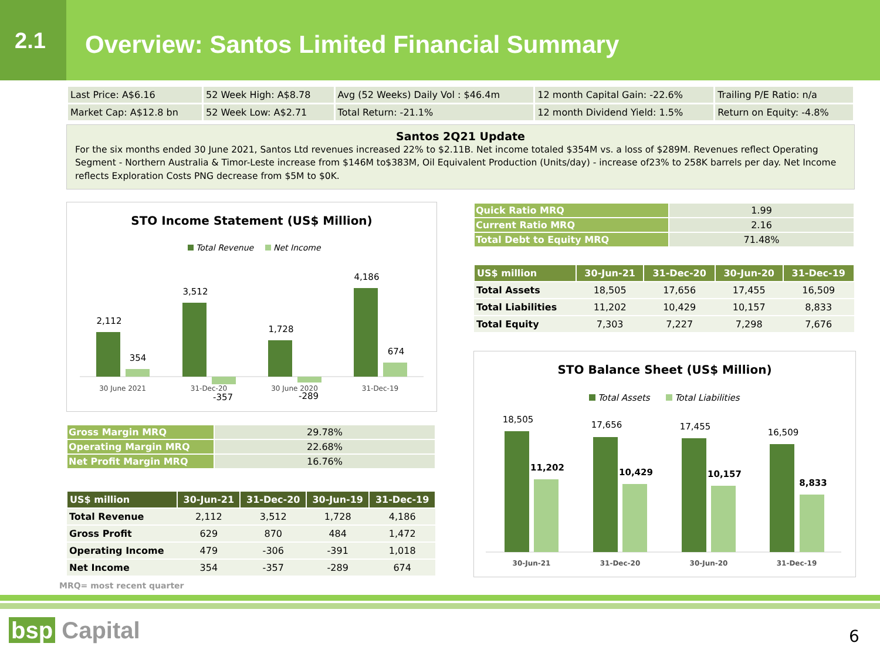2.1
Overview: Santos Limited Financial Summary
| Last Price: A$6.16 | 52 Week High: A$8.78 | Avg (52 Weeks) Daily Vol : $46.4m | 12 month Capital Gain: -22.6% | Trailing P/E Ratio: n/a |
| Market Cap: A$12.8 bn | 52 Week Low: A$2.71 | Total Return: -21.1% | 12 month Dividend Yield: 1.5% | Return on Equity: -4.8% |
Santos 2Q21 Update
For the six months ended 30 June 2021, Santos Ltd revenues increased 22% to $2.11B. Net income totaled $354M vs. a loss of $289M. Revenues reflect Operating Segment - Northern Australia & Timor-Leste increase from $146M to$383M, Oil Equivalent Production (Units/day) - increase of23% to 258K barrels per day. Net Income reflects Exploration Costs PNG decrease from $5M to $0K.
STO Income Statement (US$ Million)
Total Revenue
Net Income
2,112
354
3,512
-357
1,728
-289
4,186
674
30 June 2021
31-Dec-20
30 June 2020
31-Dec-19
| Gross Margin MRQ | 29.78% |
| Operating Margin MRQ | 22.68% |
| Net Profit Margin MRQ | 16.76% |
| US$ million | 30-Jun-21 | 31-Dec-20 | 30-Jun-19 | 31-Dec-19 |
| --- | --- | --- | --- | --- |
| Total Revenue | 2,112 | 3,512 | 1,728 | 4,186 |
| Gross Profit | 629 | 870 | 484 | 1,472 |
| Operating Income | 479 | -306 | -391 | 1,018 |
| Net Income | 354 | -357 | -289 | 674 |
MRQ= most recent quarter
| Quick Ratio MRQ | 1.99 |
| Current Ratio MRQ | 2.16 |
| Total Debt to Equity MRQ | 71.48% |
| US$ million | 30-Jun-21 | 31-Dec-20 | 30-Jun-20 | 31-Dec-19 |
| --- | --- | --- | --- | --- |
| Total Assets | 18,505 | 17,656 | 17,455 | 16,509 |
| Total Liabilities | 11,202 | 10,429 | 10,157 | 8,833 |
| Total Equity | 7,303 | 7,227 | 7,298 | 7,676 |
STO Balance Sheet (US$ Million)
Total Assets
Total Liabilities
18,505
11,202
17,656
10,429
17,455
10,157
16,509
8,833
30-Jun-21
31-Dec-20
30-Jun-20
31-Dec-19
bsp Capital 6